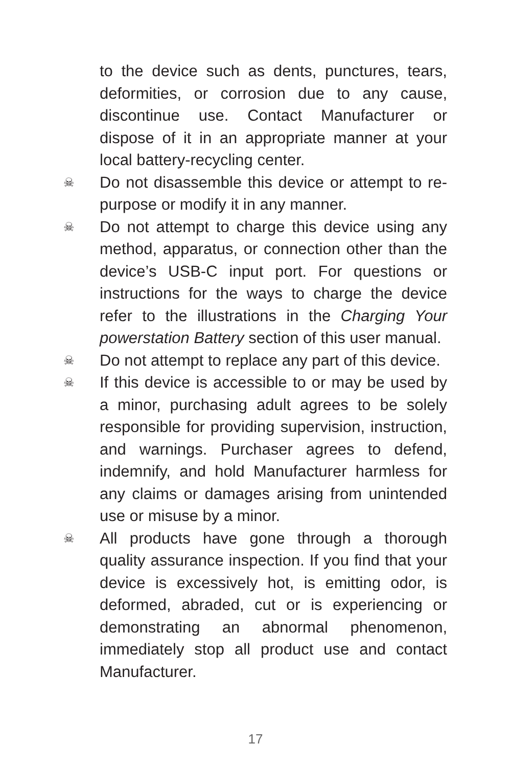to the device such as dents, punctures, tears, deformities, or corrosion due to any cause, discontinue use. Contact Manufacturer or dispose of it in an appropriate manner at your local battery-recycling center.
☠
Do not disassemble this device or attempt to re-purpose or modify it in any manner.
☠
Do not attempt to charge this device using any method, apparatus, or connection other than the device’s USB-C input port. For questions or instructions for the ways to charge the device refer to the illustrations in the Charging Your powerstation Battery section of this user manual.
☠
Do not attempt to replace any part of this device.
☠
If this device is accessible to or may be used by a minor, purchasing adult agrees to be solely responsible for providing supervision, instruction, and warnings. Purchaser agrees to defend, indemnify, and hold Manufacturer harmless for any claims or damages arising from unintended use or misuse by a minor.
☠
All products have gone through a thorough quality assurance inspection. If you find that your device is excessively hot, is emitting odor, is deformed, abraded, cut or is experiencing or demonstrating an abnormal phenomenon, immediately stop all product use and contact Manufacturer.
17